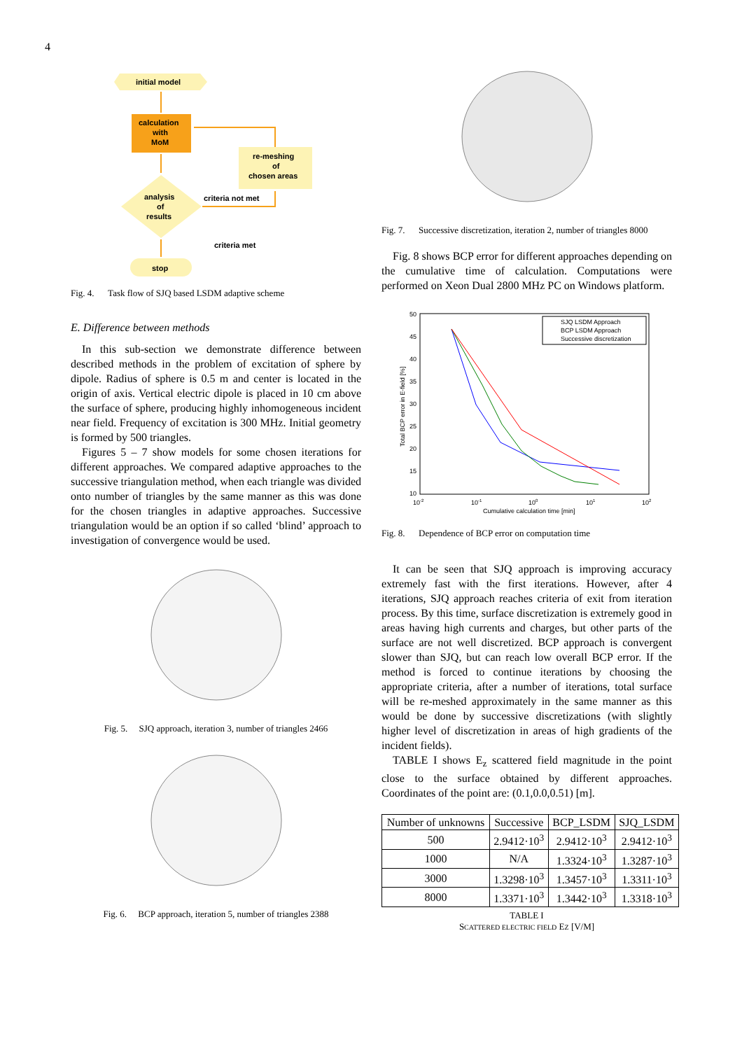4
initial model
calculation
with
MoM
re-meshing
of
chosen areas
analysis
of
results
criteria not met
criteria met
stop
Fig. 4. Task flow of SJQ based LSDM adaptive scheme
E. Difference between methods
In this sub-section we demonstrate difference between described methods in the problem of excitation of sphere by dipole. Radius of sphere is 0.5 m and center is located in the origin of axis. Vertical electric dipole is placed in 10 cm above the surface of sphere, producing highly inhomogeneous incident near field. Frequency of excitation is 300 MHz. Initial geometry is formed by 500 triangles.
Figures 5 – 7 show models for some chosen iterations for different approaches. We compared adaptive approaches to the successive triangulation method, when each triangle was divided onto number of triangles by the same manner as this was done for the chosen triangles in adaptive approaches. Successive triangulation would be an option if so called ‘blind’ approach to investigation of convergence would be used.
Fig. 5. SJQ approach, iteration 3, number of triangles 2466
Fig. 6. BCP approach, iteration 5, number of triangles 2388
Fig. 7. Successive discretization, iteration 2, number of triangles 8000
Fig. 8 shows BCP error for different approaches depending on the cumulative time of calculation. Computations were performed on Xeon Dual 2800 MHz PC on Windows platform.
50
45
40
35
30
25
20
15
10
10-2
10-1
100
101
102
Cumulative calculation time [min]
Total BCP error in E-field [%]
SJQ LSDM Approach
BCP LSDM Approach
Successive discretization
Fig. 8. Dependence of BCP error on computation time
It can be seen that SJQ approach is improving accuracy extremely fast with the first iterations. However, after 4 iterations, SJQ approach reaches criteria of exit from iteration process. By this time, surface discretization is extremely good in areas having high currents and charges, but other parts of the surface are not well discretized. BCP approach is convergent slower than SJQ, but can reach low overall BCP error. If the method is forced to continue iterations by choosing the appropriate criteria, after a number of iterations, total surface will be re-meshed approximately in the same manner as this would be done by successive discretizations (with slightly higher level of discretization in areas of high gradients of the incident fields).
TABLE I shows E<sub>z</sub> scattered field magnitude in the point close to the surface obtained by different approaches. Coordinates of the point are: (0.1,0.0,0.51) [m].
| Number of unknowns | Successive | BCP_LSDM | SJQ_LSDM |
| 500 | 2.9412·10<sup>3</sup> | 2.9412·10<sup>3</sup> | 2.9412·10<sup>3</sup> |
| 1000 | N/A | 1.3324·10<sup>3</sup> | 1.3287·10<sup>3</sup> |
| 3000 | 1.3298·10<sup>3</sup> | 1.3457·10<sup>3</sup> | 1.3311·10<sup>3</sup> |
| 8000 | 1.3371·10<sup>3</sup> | 1.3442·10<sup>3</sup> | 1.3318·10<sup>3</sup> |
TABLE I
SCATTERED ELECTRIC FIELD EZ [V/M]